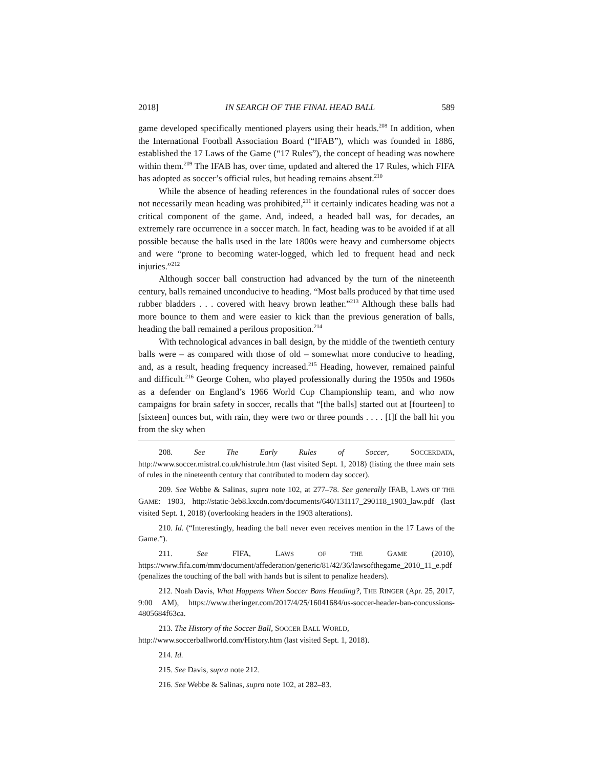2018] IN SEARCH OF THE FINAL HEAD BALL 589
game developed specifically mentioned players using their heads.<sup>208</sup> In addition, when the International Football Association Board (“IFAB”), which was founded in 1886, established the 17 Laws of the Game (“17 Rules”), the concept of heading was nowhere within them.<sup>209</sup> The IFAB has, over time, updated and altered the 17 Rules, which FIFA has adopted as soccer’s official rules, but heading remains absent.<sup>210</sup>
While the absence of heading references in the foundational rules of soccer does not necessarily mean heading was prohibited,<sup>211</sup> it certainly indicates heading was not a critical component of the game. And, indeed, a headed ball was, for decades, an extremely rare occurrence in a soccer match. In fact, heading was to be avoided if at all possible because the balls used in the late 1800s were heavy and cumbersome objects and were “prone to becoming water-logged, which led to frequent head and neck injuries.”<sup>212</sup>
Although soccer ball construction had advanced by the turn of the nineteenth century, balls remained unconducive to heading. “Most balls produced by that time used rubber bladders . . . covered with heavy brown leather.”<sup>213</sup> Although these balls had more bounce to them and were easier to kick than the previous generation of balls, heading the ball remained a perilous proposition.<sup>214</sup>
With technological advances in ball design, by the middle of the twentieth century balls were – as compared with those of old – somewhat more conducive to heading, and, as a result, heading frequency increased.<sup>215</sup> Heading, however, remained painful and difficult.<sup>216</sup> George Cohen, who played professionally during the 1950s and 1960s as a defender on England’s 1966 World Cup Championship team, and who now campaigns for brain safety in soccer, recalls that “[the balls] started out at [fourteen] to [sixteen] ounces but, with rain, they were two or three pounds . . . . [I]f the ball hit you from the sky when
208. See The Early Rules of Soccer, SOCCERDATA, http://www.soccer.mistral.co.uk/histrule.htm (last visited Sept. 1, 2018) (listing the three main sets of rules in the nineteenth century that contributed to modern day soccer).
209. See Webbe & Salinas, supra note 102, at 277–78. See generally IFAB, LAWS OF THE GAME: 1903, http://static-3eb8.kxcdn.com/documents/640/131117_290118_1903_law.pdf (last visited Sept. 1, 2018) (overlooking headers in the 1903 alterations).
210. Id. (“Interestingly, heading the ball never even receives mention in the 17 Laws of the Game.”).
211. See FIFA, LAWS OF THE GAME (2010), https://www.fifa.com/mm/document/affederation/generic/81/42/36/lawsofthegame_2010_11_e.pdf (penalizes the touching of the ball with hands but is silent to penalize headers).
212. Noah Davis, What Happens When Soccer Bans Heading?, THE RINGER (Apr. 25, 2017, 9:00 AM), https://www.theringer.com/2017/4/25/16041684/us-soccer-header-ban-concussions-4805684f63ca.
213. The History of the Soccer Ball, SOCCER BALL WORLD,
http://www.soccerballworld.com/History.htm (last visited Sept. 1, 2018).
214. Id.
215. See Davis, supra note 212.
216. See Webbe & Salinas, supra note 102, at 282–83.